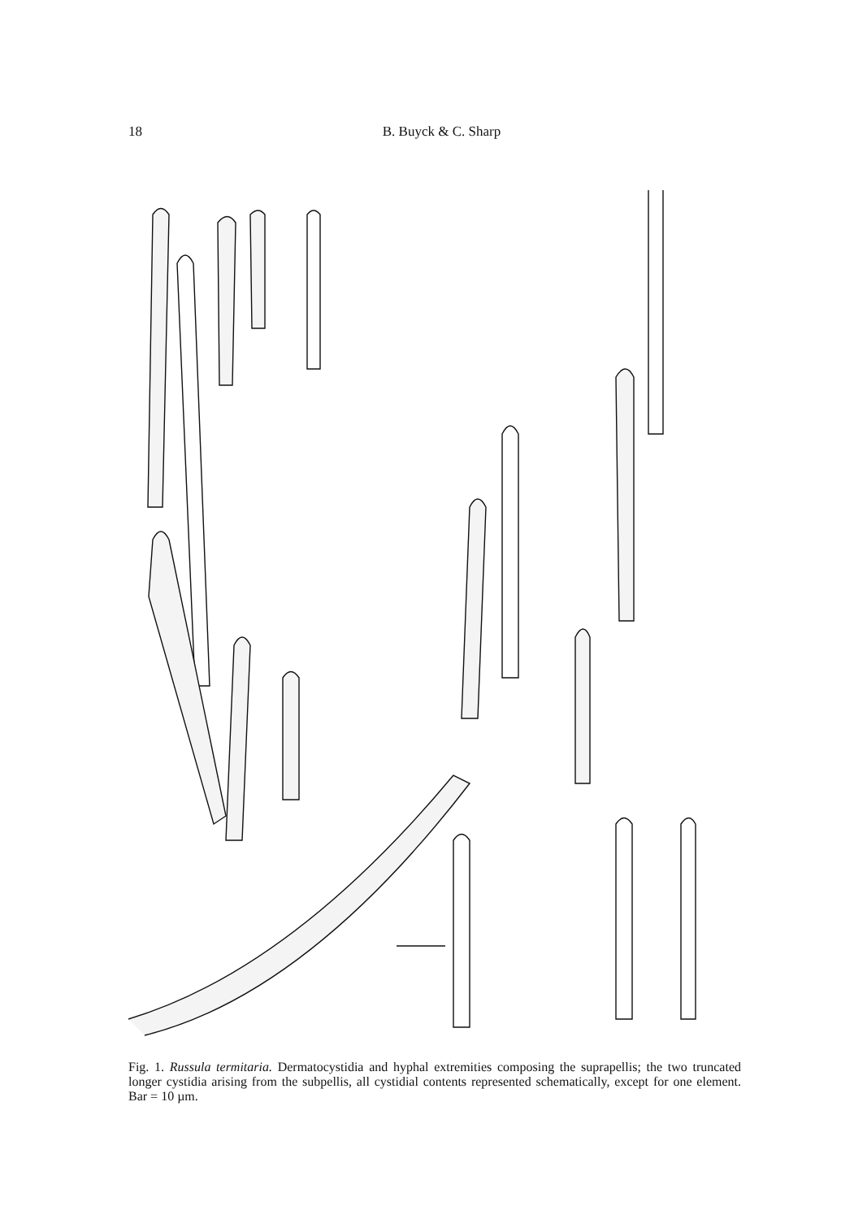18 B. Buyck & C. Sharp
Fig. 1. Russula termitaria. Dermatocystidia and hyphal extremities composing the suprapellis; the two truncated longer cystidia arising from the subpellis, all cystidial contents represented schematically, except for one element. Bar = 10 µm.